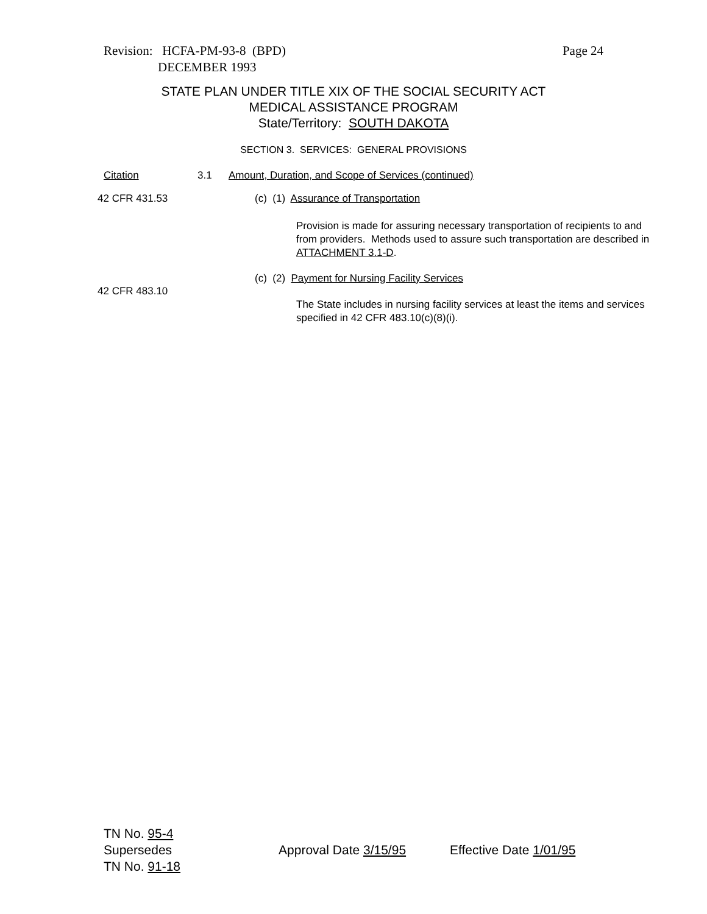Page 24 Revision: HCFA-PM-93-8 (BPD)
DECEMBER 1993
STATE PLAN UNDER TITLE XIX OF THE SOCIAL SECURITY ACT
MEDICAL ASSISTANCE PROGRAM
State/Territory: SOUTH DAKOTA
SECTION 3. SERVICES: GENERAL PROVISIONS
Citation 3.1
Amount, Duration, and Scope of Services (continued)
42 CFR 431.53
(c) (1) Assurance of Transportation
Provision is made for assuring necessary transportation of recipients to and from providers. Methods used to assure such transportation are described in ATTACHMENT 3.1-D.
(c) (2) Payment for Nursing Facility Services
42 CFR 483.10
The State includes in nursing facility services at least the items and services specified in 42 CFR 483.10(c)(8)(i).
TN No. 95-4
Supersedes Approval Date 3/15/95 Effective Date 1/01/95
TN No. 91-18